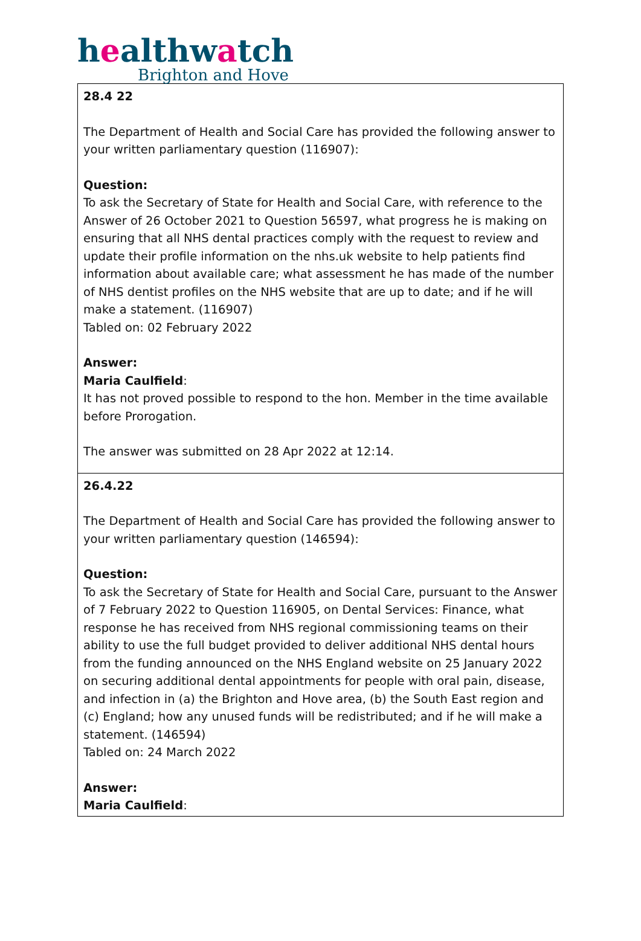healthwatch
Brighton and Hove
| 28.4 22 The Department of Health and Social Care has provided the following answer to your written parliamentary question (116907): Question: To ask the Secretary of State for Health and Social Care, with reference to the Answer of 26 October 2021 to Question 56597, what progress he is making on ensuring that all NHS dental practices comply with the request to review and update their profile information on the nhs.uk website to help patients find information about available care; what assessment he has made of the number of NHS dentist profiles on the NHS website that are up to date; and if he will make a statement. (116907) Tabled on: 02 February 2022 Answer: Maria Caulfield : It has not proved possible to respond to the hon. Member in the time available before Prorogation. The answer was submitted on 28 Apr 2022 at 12:14. |
| 26.4.22 The Department of Health and Social Care has provided the following answer to your written parliamentary question (146594): Question: To ask the Secretary of State for Health and Social Care, pursuant to the Answer of 7 February 2022 to Question 116905, on Dental Services: Finance, what response he has received from NHS regional commissioning teams on their ability to use the full budget provided to deliver additional NHS dental hours from the funding announced on the NHS England website on 25 January 2022 on securing additional dental appointments for people with oral pain, disease, and infection in (a) the Brighton and Hove area, (b) the South East region and (c) England; how any unused funds will be redistributed; and if he will make a statement. (146594) Tabled on: 24 March 2022 Answer: Maria Caulfield : |